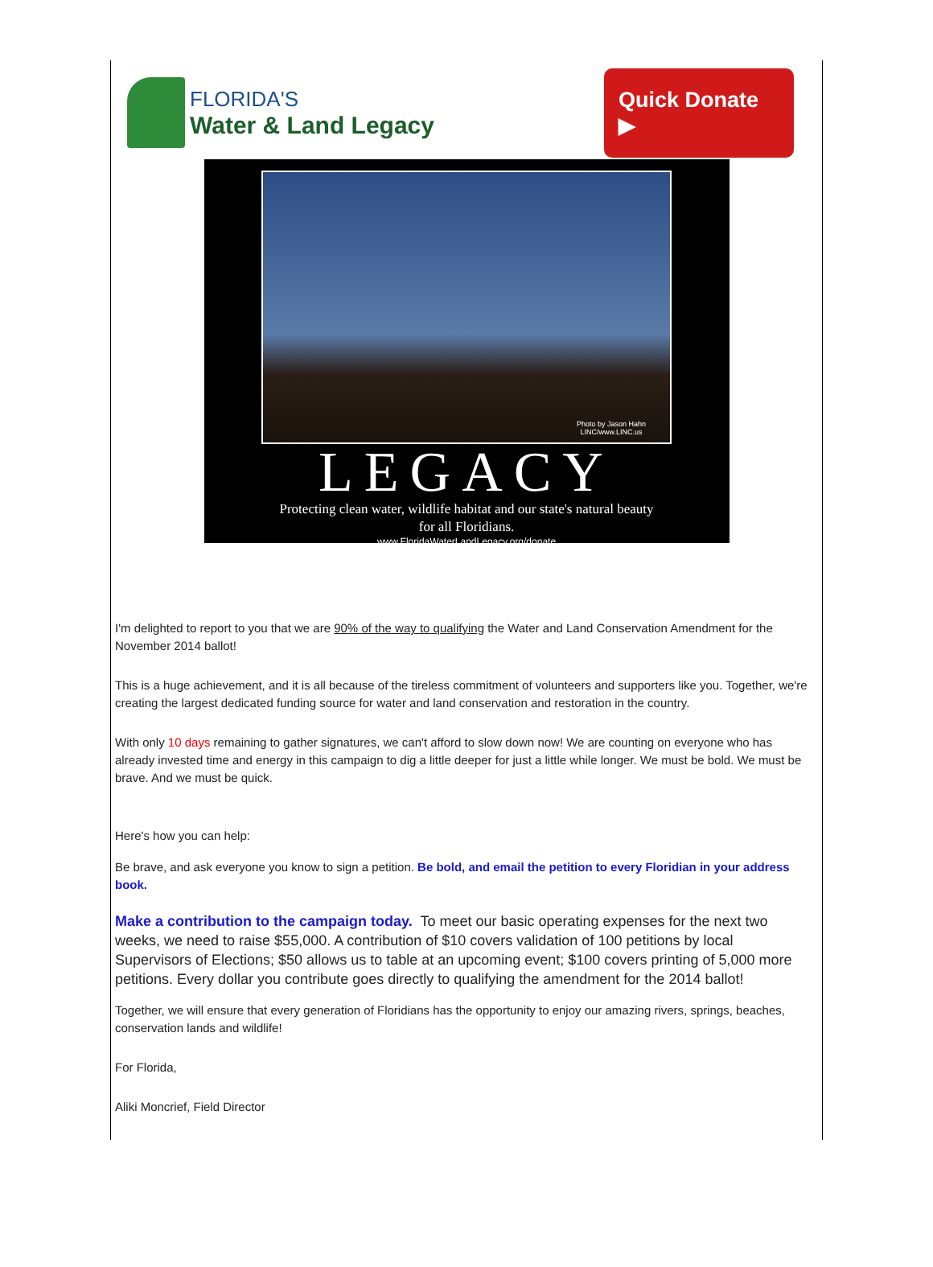FLORIDA'S
Water & Land Legacy
Quick Donate ▶
Photo by Jason Hahn
LINC/www.LINC.us
LEGACY
Protecting clean water, wildlife habitat and our state's natural beauty
for all Floridians.
www.FloridaWaterLandLegacy.org/donate
I'm delighted to report to you that we are 90% of the way to qualifying the Water and Land Conservation Amendment for the November 2014 ballot!
This is a huge achievement, and it is all because of the tireless commitment of volunteers and supporters like you. Together, we're creating the largest dedicated funding source for water and land conservation and restoration in the country.
With only 10 days remaining to gather signatures, we can't afford to slow down now! We are counting on everyone who has already invested time and energy in this campaign to dig a little deeper for just a little while longer. We must be bold. We must be brave. And we must be quick.
Here's how you can help:
Be brave, and ask everyone you know to sign a petition. Be bold, and email the petition to every Floridian in your address book.
Make a contribution to the campaign today. To meet our basic operating expenses for the next two weeks, we need to raise $55,000. A contribution of $10 covers validation of 100 petitions by local Supervisors of Elections; $50 allows us to table at an upcoming event; $100 covers printing of 5,000 more petitions. Every dollar you contribute goes directly to qualifying the amendment for the 2014 ballot!
Together, we will ensure that every generation of Floridians has the opportunity to enjoy our amazing rivers, springs, beaches, conservation lands and wildlife!
For Florida,
Aliki Moncrief, Field Director